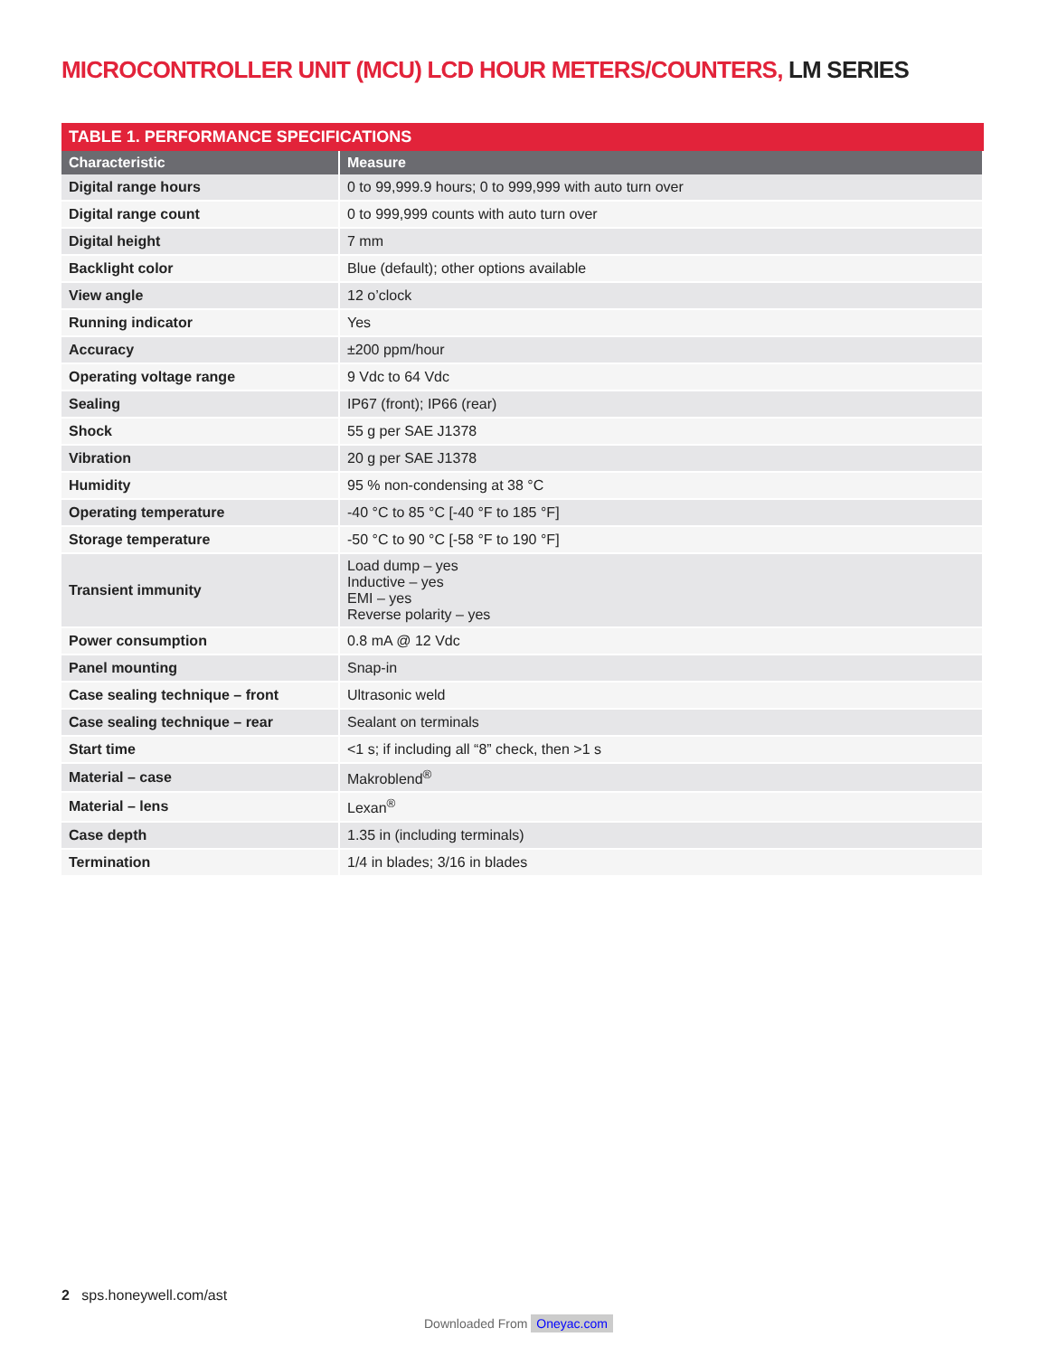MICROCONTROLLER UNIT (MCU) LCD HOUR METERS/COUNTERS, LM SERIES
TABLE 1. PERFORMANCE SPECIFICATIONS
| Characteristic | Measure |
| --- | --- |
| Digital range hours | 0 to 99,999.9 hours; 0 to 999,999 with auto turn over |
| Digital range count | 0 to 999,999 counts with auto turn over |
| Digital height | 7 mm |
| Backlight color | Blue (default); other options available |
| View angle | 12 o’clock |
| Running indicator | Yes |
| Accuracy | ±200 ppm/hour |
| Operating voltage range | 9 Vdc to 64 Vdc |
| Sealing | IP67 (front); IP66 (rear) |
| Shock | 55 g per SAE J1378 |
| Vibration | 20 g per SAE J1378 |
| Humidity | 95 % non-condensing at 38 °C |
| Operating temperature | -40 °C to 85 °C [-40 °F to 185 °F] |
| Storage temperature | -50 °C to 90 °C [-58 °F to 190 °F] |
| Transient immunity | Load dump – yes Inductive – yes EMI – yes Reverse polarity – yes |
| Power consumption | 0.8 mA @ 12 Vdc |
| Panel mounting | Snap-in |
| Case sealing technique – front | Ultrasonic weld |
| Case sealing technique – rear | Sealant on terminals |
| Start time | <1 s; if including all “8” check, then >1 s |
| Material – case | Makroblend<sup>®</sup> |
| Material – lens | Lexan<sup>®</sup> |
| Case depth | 1.35 in (including terminals) |
| Termination | 1/4 in blades; 3/16 in blades |
2 sps.honeywell.com/ast
Downloaded From Oneyac.com